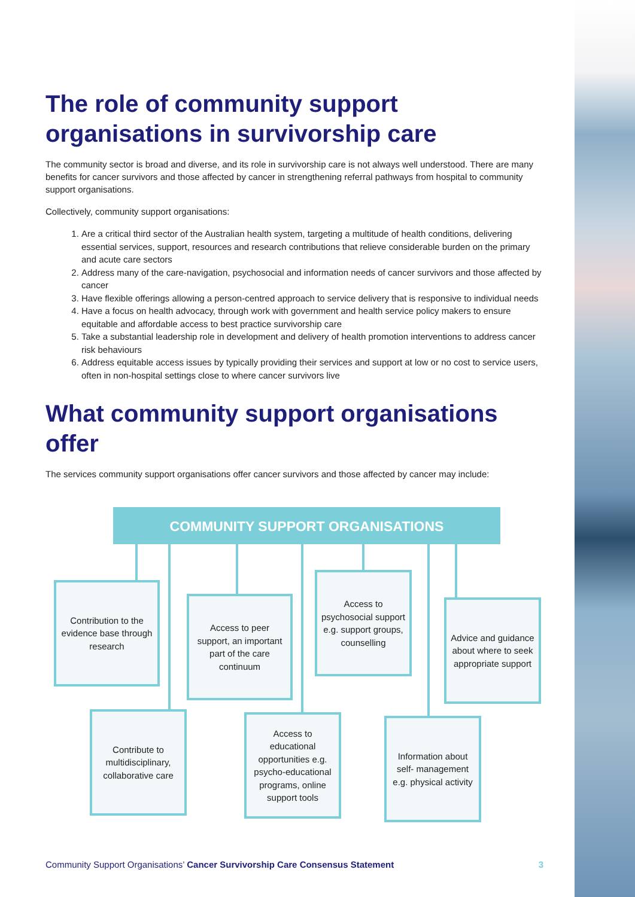The role of community support organisations in survivorship care
The community sector is broad and diverse, and its role in survivorship care is not always well understood. There are many benefits for cancer survivors and those affected by cancer in strengthening referral pathways from hospital to community support organisations.
Collectively, community support organisations:
1. Are a critical third sector of the Australian health system, targeting a multitude of health conditions, delivering essential services, support, resources and research contributions that relieve considerable burden on the primary and acute care sectors
2. Address many of the care-navigation, psychosocial and information needs of cancer survivors and those affected by cancer
3. Have flexible offerings allowing a person-centred approach to service delivery that is responsive to individual needs
4. Have a focus on health advocacy, through work with government and health service policy makers to ensure equitable and affordable access to best practice survivorship care
5. Take a substantial leadership role in development and delivery of health promotion interventions to address cancer risk behaviours
6. Address equitable access issues by typically providing their services and support at low or no cost to service users, often in non-hospital settings close to where cancer survivors live
What community support organisations offer
The services community support organisations offer cancer survivors and those affected by cancer may include:
COMMUNITY SUPPORT ORGANISATIONS
Contribution to the evidence base through research
Access to peer support, an important part of the care continuum
Access to psychosocial support e.g. support groups, counselling
Advice and guidance about where to seek appropriate support
Contribute to multidisciplinary, collaborative care
Access to educational opportunities e.g. psycho-educational programs, online support tools
Information about self- management e.g. physical activity
Community Support Organisations’ Cancer Survivorship Care Consensus Statement 3